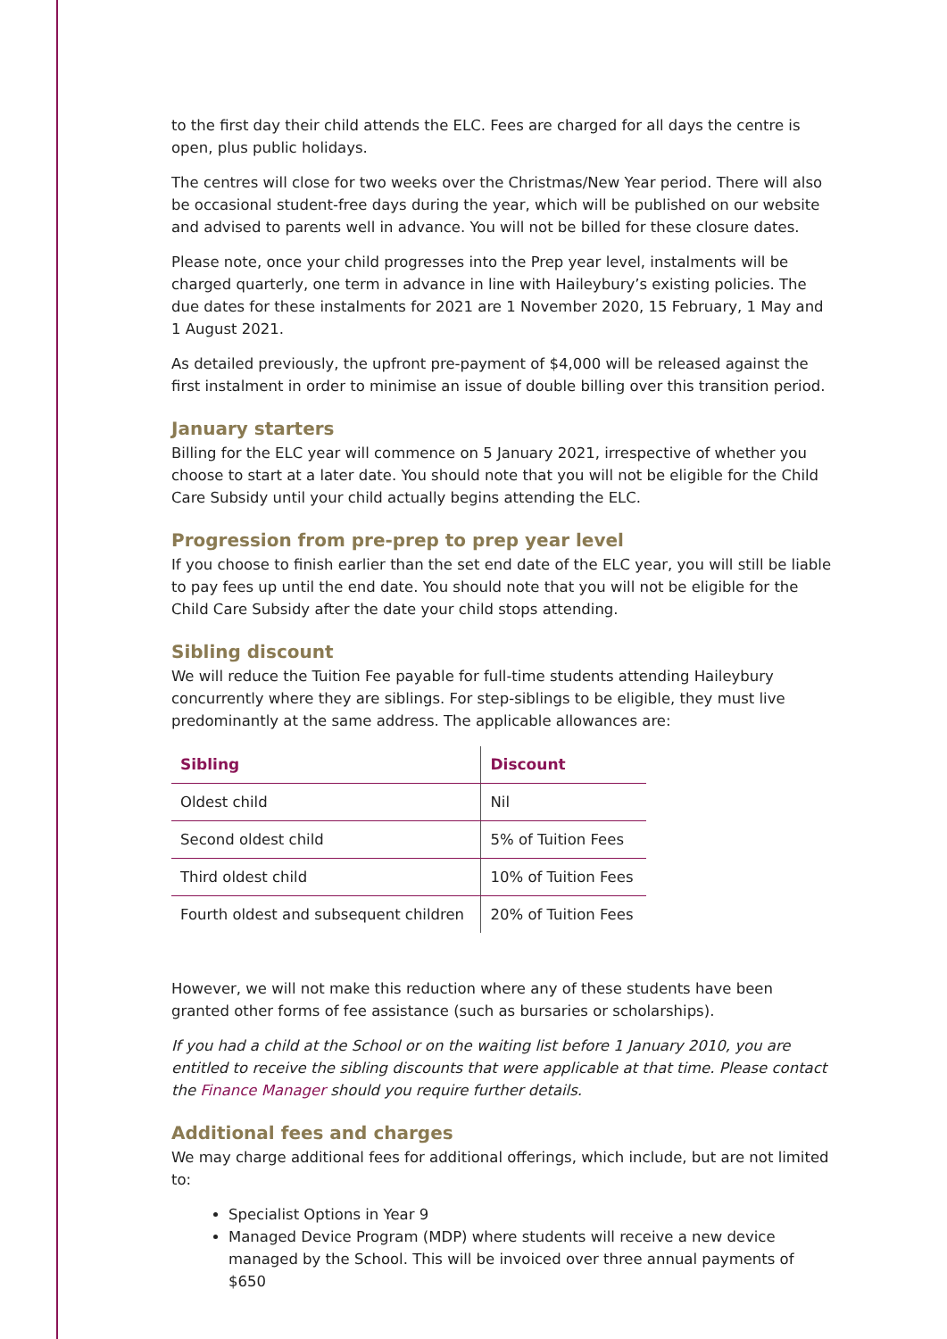to the first day their child attends the ELC. Fees are charged for all days the centre is open, plus public holidays.
The centres will close for two weeks over the Christmas/New Year period. There will also be occasional student-free days during the year, which will be published on our website and advised to parents well in advance. You will not be billed for these closure dates.
Please note, once your child progresses into the Prep year level, instalments will be charged quarterly, one term in advance in line with Haileybury’s existing policies. The due dates for these instalments for 2021 are 1 November 2020, 15 February, 1 May and 1 August 2021.
As detailed previously, the upfront pre-payment of $4,000 will be released against the first instalment in order to minimise an issue of double billing over this transition period.
January starters
Billing for the ELC year will commence on 5 January 2021, irrespective of whether you choose to start at a later date. You should note that you will not be eligible for the Child Care Subsidy until your child actually begins attending the ELC.
Progression from pre-prep to prep year level
If you choose to finish earlier than the set end date of the ELC year, you will still be liable to pay fees up until the end date. You should note that you will not be eligible for the Child Care Subsidy after the date your child stops attending.
Sibling discount
We will reduce the Tuition Fee payable for full-time students attending Haileybury concurrently where they are siblings. For step-siblings to be eligible, they must live predominantly at the same address. The applicable allowances are:
| Sibling | Discount |
| --- | --- |
| Oldest child | Nil |
| Second oldest child | 5% of Tuition Fees |
| Third oldest child | 10% of Tuition Fees |
| Fourth oldest and subsequent children | 20% of Tuition Fees |
However, we will not make this reduction where any of these students have been granted other forms of fee assistance (such as bursaries or scholarships).
If you had a child at the School or on the waiting list before 1 January 2010, you are entitled to receive the sibling discounts that were applicable at that time. Please contact the Finance Manager should you require further details.
Additional fees and charges
We may charge additional fees for additional offerings, which include, but are not limited to:
Specialist Options in Year 9
Managed Device Program (MDP) where students will receive a new device managed by the School. This will be invoiced over three annual payments of $650